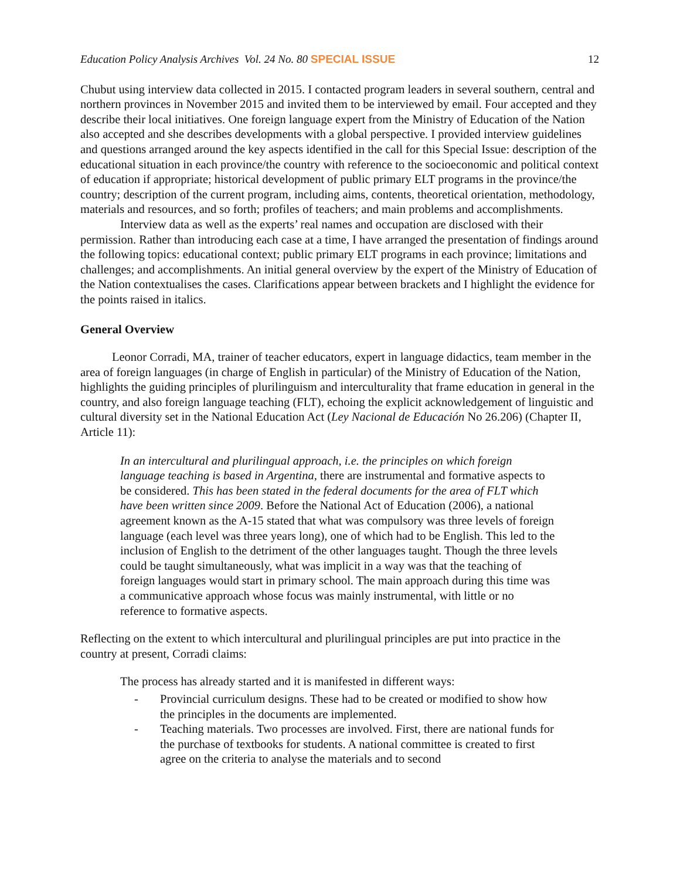Education Policy Analysis Archives Vol. 24 No. 80 SPECIAL ISSUE 12
Chubut using interview data collected in 2015. I contacted program leaders in several southern, central and northern provinces in November 2015 and invited them to be interviewed by email. Four accepted and they describe their local initiatives. One foreign language expert from the Ministry of Education of the Nation also accepted and she describes developments with a global perspective. I provided interview guidelines and questions arranged around the key aspects identified in the call for this Special Issue: description of the educational situation in each province/the country with reference to the socioeconomic and political context of education if appropriate; historical development of public primary ELT programs in the province/the country; description of the current program, including aims, contents, theoretical orientation, methodology, materials and resources, and so forth; profiles of teachers; and main problems and accomplishments.
Interview data as well as the experts’ real names and occupation are disclosed with their permission. Rather than introducing each case at a time, I have arranged the presentation of findings around the following topics: educational context; public primary ELT programs in each province; limitations and challenges; and accomplishments. An initial general overview by the expert of the Ministry of Education of the Nation contextualises the cases. Clarifications appear between brackets and I highlight the evidence for the points raised in italics.
General Overview
Leonor Corradi, MA, trainer of teacher educators, expert in language didactics, team member in the area of foreign languages (in charge of English in particular) of the Ministry of Education of the Nation, highlights the guiding principles of plurilinguism and interculturality that frame education in general in the country, and also foreign language teaching (FLT), echoing the explicit acknowledgement of linguistic and cultural diversity set in the National Education Act (Ley Nacional de Educación No 26.206) (Chapter II, Article 11):
In an intercultural and plurilingual approach, i.e. the principles on which foreign language teaching is based in Argentina, there are instrumental and formative aspects to be considered. This has been stated in the federal documents for the area of FLT which have been written since 2009. Before the National Act of Education (2006), a national agreement known as the A-15 stated that what was compulsory was three levels of foreign language (each level was three years long), one of which had to be English. This led to the inclusion of English to the detriment of the other languages taught. Though the three levels could be taught simultaneously, what was implicit in a way was that the teaching of foreign languages would start in primary school. The main approach during this time was a communicative approach whose focus was mainly instrumental, with little or no reference to formative aspects.
Reflecting on the extent to which intercultural and plurilingual principles are put into practice in the country at present, Corradi claims:
The process has already started and it is manifested in different ways:
- Provincial curriculum designs. These had to be created or modified to show how the principles in the documents are implemented.
- Teaching materials. Two processes are involved. First, there are national funds for the purchase of textbooks for students. A national committee is created to first agree on the criteria to analyse the materials and to second